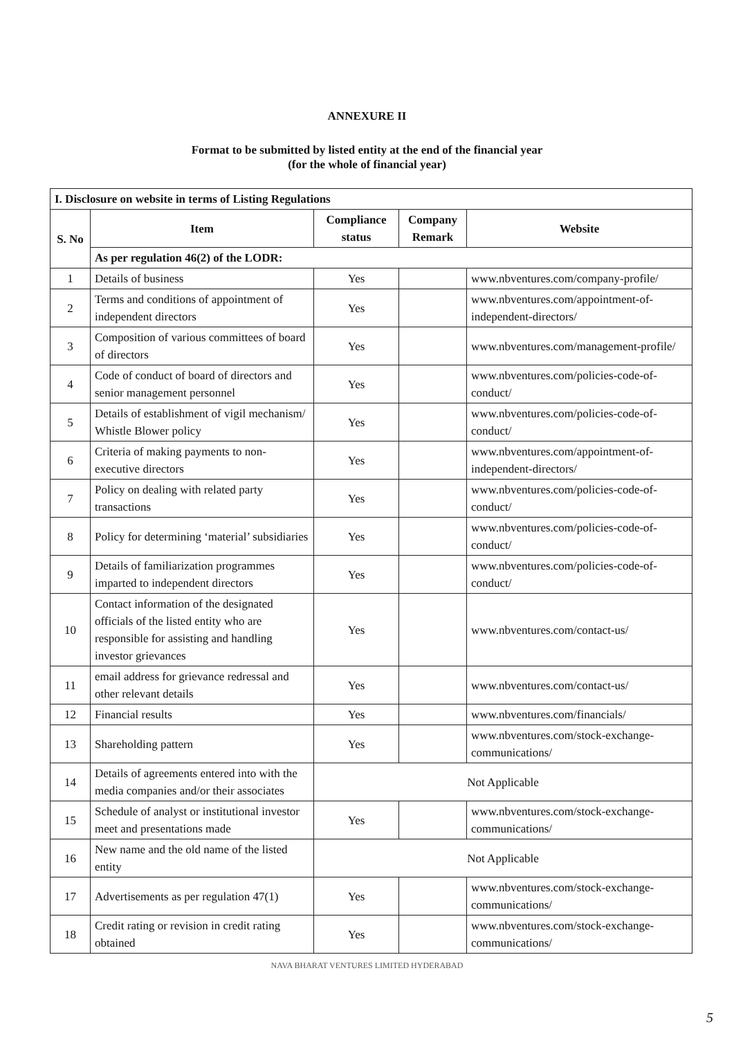ANNEXURE II
Format to be submitted by listed entity at the end of the financial year
(for the whole of financial year)
| I. Disclosure on website in terms of Listing Regulations | | | | |
| --- | --- | --- | --- | --- |
| S. No | Item | Compliance status | Company Remark | Website |
| | As per regulation 46(2) of the LODR: | | | |
| 1 | Details of business | Yes | | www.nbventures.com/company-profile/ |
| 2 | Terms and conditions of appointment of independent directors | Yes | | www.nbventures.com/appointment-of-independent-directors/ |
| 3 | Composition of various committees of board of directors | Yes | | www.nbventures.com/management-profile/ |
| 4 | Code of conduct of board of directors and senior management personnel | Yes | | www.nbventures.com/policies-code-of-conduct/ |
| 5 | Details of establishment of vigil mechanism/ Whistle Blower policy | Yes | | www.nbventures.com/policies-code-of-conduct/ |
| 6 | Criteria of making payments to non-executive directors | Yes | | www.nbventures.com/appointment-of-independent-directors/ |
| 7 | Policy on dealing with related party transactions | Yes | | www.nbventures.com/policies-code-of-conduct/ |
| 8 | Policy for determining ‘material’ subsidiaries | Yes | | www.nbventures.com/policies-code-of-conduct/ |
| 9 | Details of familiarization programmes imparted to independent directors | Yes | | www.nbventures.com/policies-code-of-conduct/ |
| 10 | Contact information of the designated officials of the listed entity who are responsible for assisting and handling investor grievances | Yes | | www.nbventures.com/contact-us/ |
| 11 | email address for grievance redressal and other relevant details | Yes | | www.nbventures.com/contact-us/ |
| 12 | Financial results | Yes | | www.nbventures.com/financials/ |
| 13 | Shareholding pattern | Yes | | www.nbventures.com/stock-exchange-communications/ |
| 14 | Details of agreements entered into with the media companies and/or their associates | Not Applicable | | |
| 15 | Schedule of analyst or institutional investor meet and presentations made | Yes | | www.nbventures.com/stock-exchange-communications/ |
| 16 | New name and the old name of the listed entity | Not Applicable | | |
| 17 | Advertisements as per regulation 47(1) | Yes | | www.nbventures.com/stock-exchange-communications/ |
| 18 | Credit rating or revision in credit rating obtained | Yes | | www.nbventures.com/stock-exchange-communications/ |
NAVA BHARAT VENTURES LIMITED HYDERABAD
5